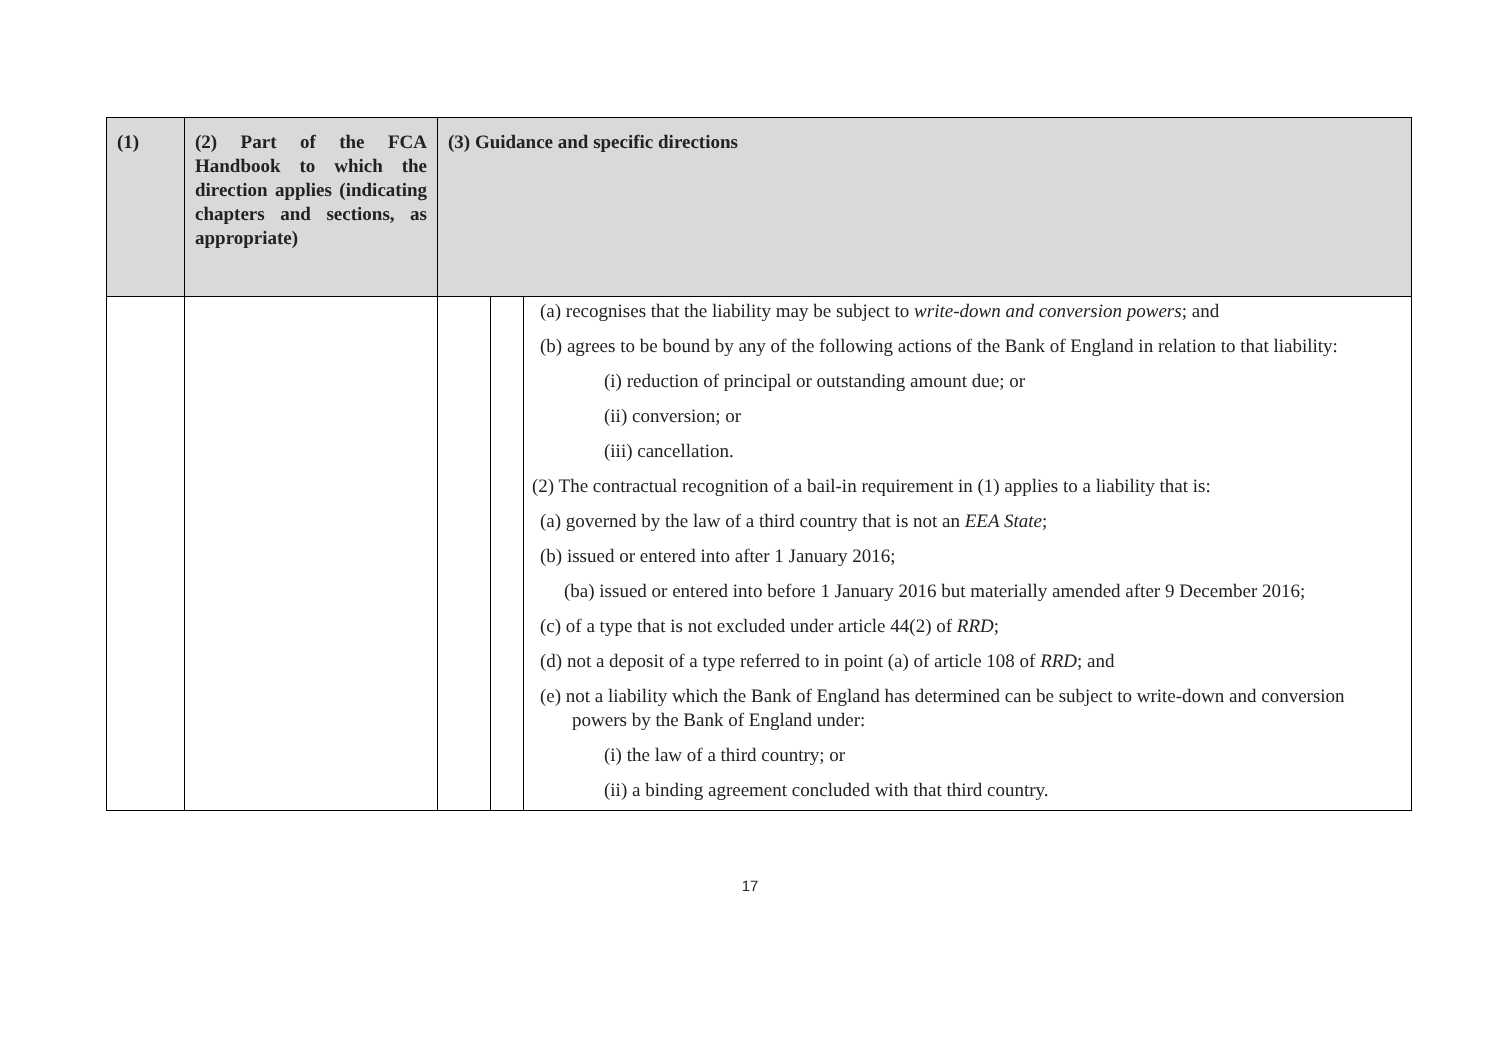| (1) | (2) Part of the FCA Handbook to which the direction applies (indicating chapters and sections, as appropriate) | (3) Guidance and specific directions | | |
| --- | --- | --- | --- | --- |
| | | | | (a) recognises that the liability may be subject to write-down and conversion powers ; and (b) agrees to be bound by any of the following actions of the Bank of England in relation to that liability: (i) reduction of principal or outstanding amount due; or (ii) conversion; or (iii) cancellation. (2) The contractual recognition of a bail-in requirement in (1) applies to a liability that is: (a) governed by the law of a third country that is not an EEA State ; (b) issued or entered into after 1 January 2016; (ba) issued or entered into before 1 January 2016 but materially amended after 9 December 2016; (c) of a type that is not excluded under article 44(2) of RRD ; (d) not a deposit of a type referred to in point (a) of article 108 of RRD ; and (e) not a liability which the Bank of England has determined can be subject to write-down and conversion powers by the Bank of England under: (i) the law of a third country; or (ii) a binding agreement concluded with that third country. |
17